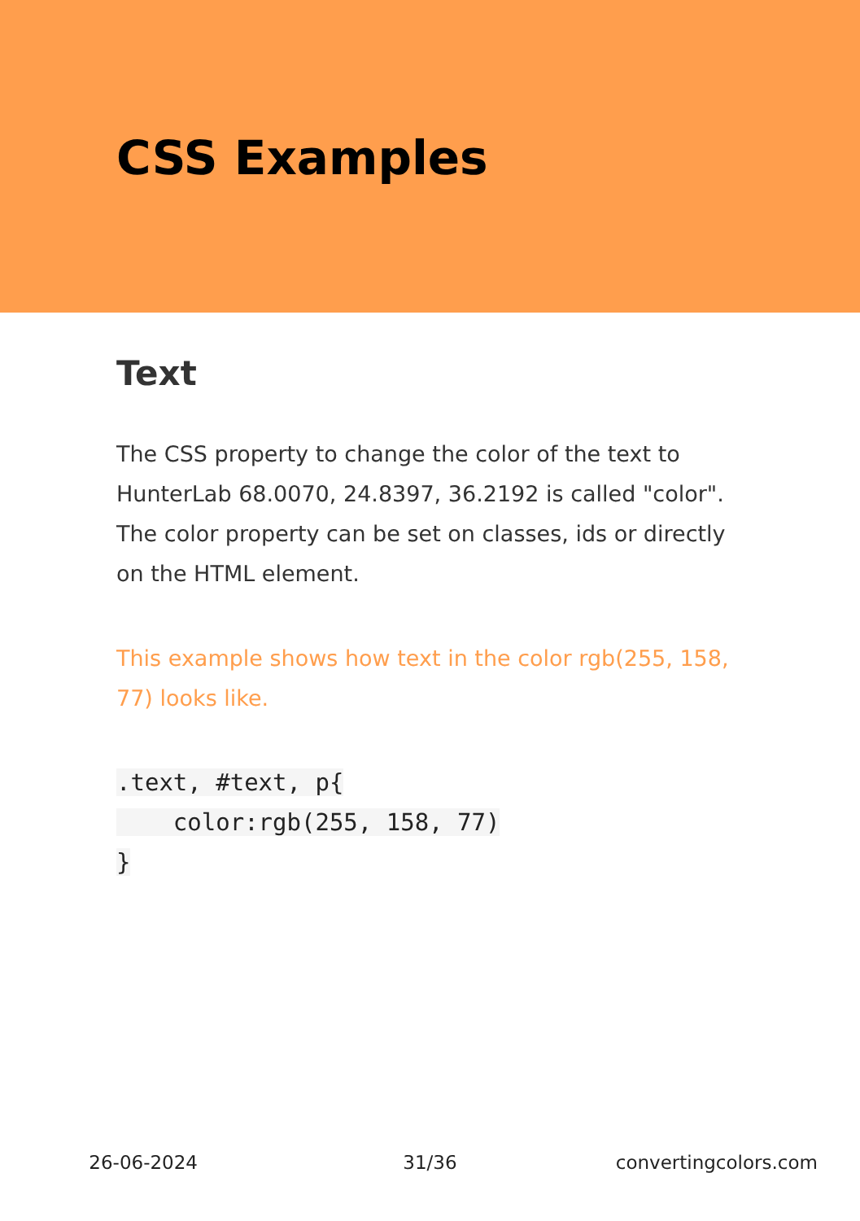CSS Examples
Text
The CSS property to change the color of the text to HunterLab 68.0070, 24.8397, 36.2192 is called "color". The color property can be set on classes, ids or directly on the HTML element.
This example shows how text in the color rgb(255, 158, 77) looks like.
.text, #text, p{
    color:rgb(255, 158, 77)
}
26-06-2024 31/36 convertingcolors.com